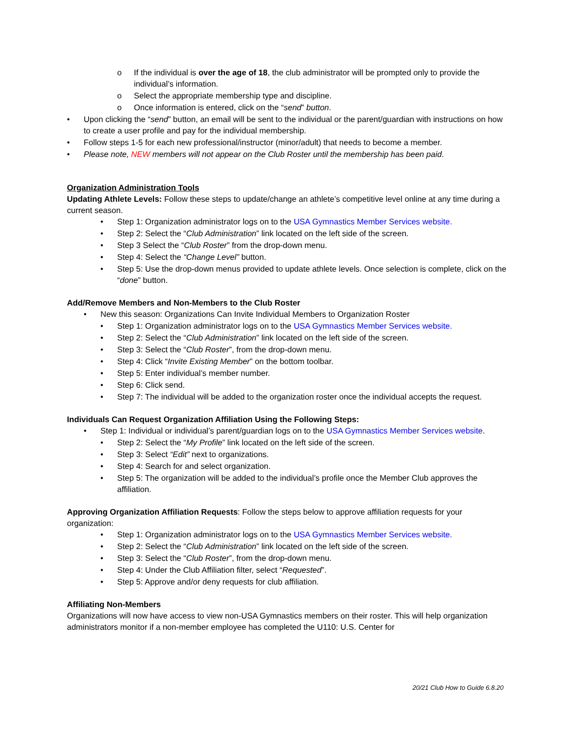o If the individual is over the age of 18, the club administrator will be prompted only to provide the individual’s information.
o Select the appropriate membership type and discipline.
o Once information is entered, click on the “send” button.
• Upon clicking the “send” button, an email will be sent to the individual or the parent/guardian with instructions on how to create a user profile and pay for the individual membership.
• Follow steps 1-5 for each new professional/instructor (minor/adult) that needs to become a member.
• Please note, NEW members will not appear on the Club Roster until the membership has been paid.
Organization Administration Tools
Updating Athlete Levels: Follow these steps to update/change an athlete’s competitive level online at any time during a current season.
• Step 1: Organization administrator logs on to the USA Gymnastics Member Services website.
• Step 2: Select the “Club Administration” link located on the left side of the screen.
• Step 3 Select the “Club Roster” from the drop-down menu.
• Step 4: Select the “Change Level” button.
• Step 5: Use the drop-down menus provided to update athlete levels. Once selection is complete, click on the “done” button.
Add/Remove Members and Non-Members to the Club Roster
• New this season: Organizations Can Invite Individual Members to Organization Roster
• Step 1: Organization administrator logs on to the USA Gymnastics Member Services website.
• Step 2: Select the “Club Administration” link located on the left side of the screen.
• Step 3: Select the “Club Roster”, from the drop-down menu.
• Step 4: Click “Invite Existing Member” on the bottom toolbar.
• Step 5: Enter individual’s member number.
• Step 6: Click send.
• Step 7: The individual will be added to the organization roster once the individual accepts the request.
Individuals Can Request Organization Affiliation Using the Following Steps:
• Step 1: Individual or individual’s parent/guardian logs on to the USA Gymnastics Member Services website.
• Step 2: Select the “My Profile” link located on the left side of the screen.
• Step 3: Select “Edit” next to organizations.
• Step 4: Search for and select organization.
• Step 5: The organization will be added to the individual’s profile once the Member Club approves the affiliation.
Approving Organization Affiliation Requests: Follow the steps below to approve affiliation requests for your organization:
• Step 1: Organization administrator logs on to the USA Gymnastics Member Services website.
• Step 2: Select the “Club Administration” link located on the left side of the screen.
• Step 3: Select the “Club Roster”, from the drop-down menu.
• Step 4: Under the Club Affiliation filter, select “Requested”.
• Step 5: Approve and/or deny requests for club affiliation.
Affiliating Non-Members
Organizations will now have access to view non-USA Gymnastics members on their roster. This will help organization administrators monitor if a non-member employee has completed the U110: U.S. Center for
20/21 Club How to Guide 6.8.20